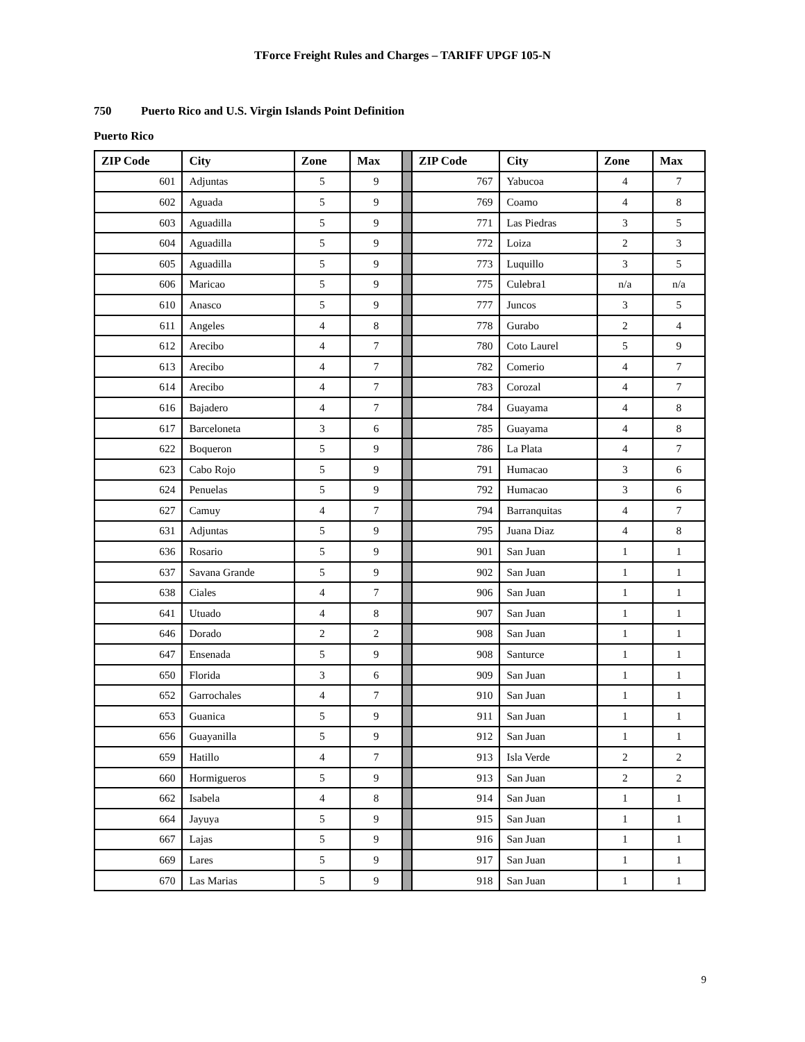TForce Freight Rules and Charges – TARIFF UPGF 105-N
750 Puerto Rico and U.S. Virgin Islands Point Definition
Puerto Rico
| ZIP Code | City | Zone | Max | | ZIP Code | City | Zone | Max |
| --- | --- | --- | --- | --- | --- | --- | --- | --- |
| 601 | Adjuntas | 5 | 9 | | 767 | Yabucoa | 4 | 7 |
| 602 | Aguada | 5 | 9 | | 769 | Coamo | 4 | 8 |
| 603 | Aguadilla | 5 | 9 | | 771 | Las Piedras | 3 | 5 |
| 604 | Aguadilla | 5 | 9 | | 772 | Loiza | 2 | 3 |
| 605 | Aguadilla | 5 | 9 | | 773 | Luquillo | 3 | 5 |
| 606 | Maricao | 5 | 9 | | 775 | Culebra1 | n/a | n/a |
| 610 | Anasco | 5 | 9 | | 777 | Juncos | 3 | 5 |
| 611 | Angeles | 4 | 8 | | 778 | Gurabo | 2 | 4 |
| 612 | Arecibo | 4 | 7 | | 780 | Coto Laurel | 5 | 9 |
| 613 | Arecibo | 4 | 7 | | 782 | Comerio | 4 | 7 |
| 614 | Arecibo | 4 | 7 | | 783 | Corozal | 4 | 7 |
| 616 | Bajadero | 4 | 7 | | 784 | Guayama | 4 | 8 |
| 617 | Barceloneta | 3 | 6 | | 785 | Guayama | 4 | 8 |
| 622 | Boqueron | 5 | 9 | | 786 | La Plata | 4 | 7 |
| 623 | Cabo Rojo | 5 | 9 | | 791 | Humacao | 3 | 6 |
| 624 | Penuelas | 5 | 9 | | 792 | Humacao | 3 | 6 |
| 627 | Camuy | 4 | 7 | | 794 | Barranquitas | 4 | 7 |
| 631 | Adjuntas | 5 | 9 | | 795 | Juana Diaz | 4 | 8 |
| 636 | Rosario | 5 | 9 | | 901 | San Juan | 1 | 1 |
| 637 | Savana Grande | 5 | 9 | | 902 | San Juan | 1 | 1 |
| 638 | Ciales | 4 | 7 | | 906 | San Juan | 1 | 1 |
| 641 | Utuado | 4 | 8 | | 907 | San Juan | 1 | 1 |
| 646 | Dorado | 2 | 2 | | 908 | San Juan | 1 | 1 |
| 647 | Ensenada | 5 | 9 | | 908 | Santurce | 1 | 1 |
| 650 | Florida | 3 | 6 | | 909 | San Juan | 1 | 1 |
| 652 | Garrochales | 4 | 7 | | 910 | San Juan | 1 | 1 |
| 653 | Guanica | 5 | 9 | | 911 | San Juan | 1 | 1 |
| 656 | Guayanilla | 5 | 9 | | 912 | San Juan | 1 | 1 |
| 659 | Hatillo | 4 | 7 | | 913 | Isla Verde | 2 | 2 |
| 660 | Hormigueros | 5 | 9 | | 913 | San Juan | 2 | 2 |
| 662 | Isabela | 4 | 8 | | 914 | San Juan | 1 | 1 |
| 664 | Jayuya | 5 | 9 | | 915 | San Juan | 1 | 1 |
| 667 | Lajas | 5 | 9 | | 916 | San Juan | 1 | 1 |
| 669 | Lares | 5 | 9 | | 917 | San Juan | 1 | 1 |
| 670 | Las Marias | 5 | 9 | | 918 | San Juan | 1 | 1 |
9